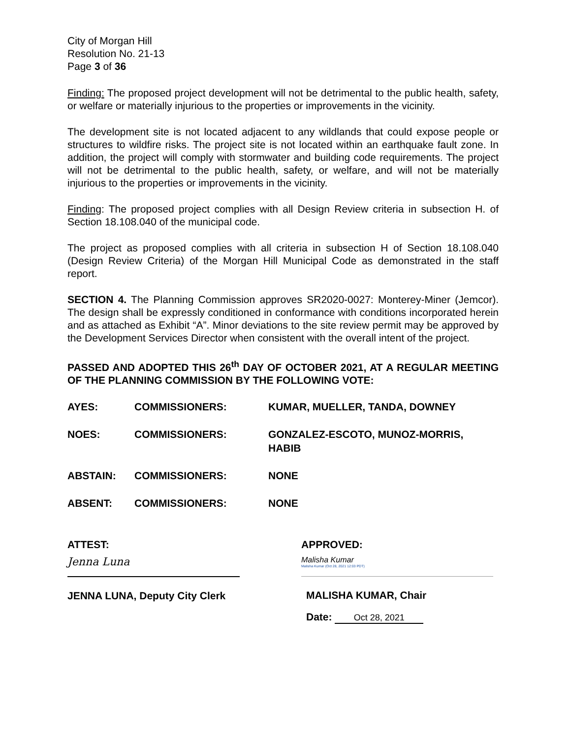City of Morgan Hill
Resolution No. 21-13
Page 3 of 36
Finding: The proposed project development will not be detrimental to the public health, safety, or welfare or materially injurious to the properties or improvements in the vicinity.
The development site is not located adjacent to any wildlands that could expose people or structures to wildfire risks. The project site is not located within an earthquake fault zone. In addition, the project will comply with stormwater and building code requirements. The project will not be detrimental to the public health, safety, or welfare, and will not be materially injurious to the properties or improvements in the vicinity.
Finding: The proposed project complies with all Design Review criteria in subsection H. of Section 18.108.040 of the municipal code.
The project as proposed complies with all criteria in subsection H of Section 18.108.040 (Design Review Criteria) of the Morgan Hill Municipal Code as demonstrated in the staff report.
SECTION 4. The Planning Commission approves SR2020-0027: Monterey-Miner (Jemcor). The design shall be expressly conditioned in conformance with conditions incorporated herein and as attached as Exhibit “A”. Minor deviations to the site review permit may be approved by the Development Services Director when consistent with the overall intent of the project.
PASSED AND ADOPTED THIS 26<sup>th</sup> DAY OF OCTOBER 2021, AT A REGULAR MEETING OF THE PLANNING COMMISSION BY THE FOLLOWING VOTE:
| AYES: | COMMISSIONERS: | KUMAR, MUELLER, TANDA, DOWNEY |
| NOES: | COMMISSIONERS: | GONZALEZ-ESCOTO, MUNOZ-MORRIS, HABIB |
| ABSTAIN: | COMMISSIONERS: | NONE |
| ABSENT: | COMMISSIONERS: | NONE |
ATTEST:
Jenna Luna
JENNA LUNA, Deputy City Clerk
APPROVED:
Malisha Kumar
Malisha Kumar (Oct 28, 2021 12:03 PDT)
MALISHA KUMAR, Chair
Date: Oct 28, 2021